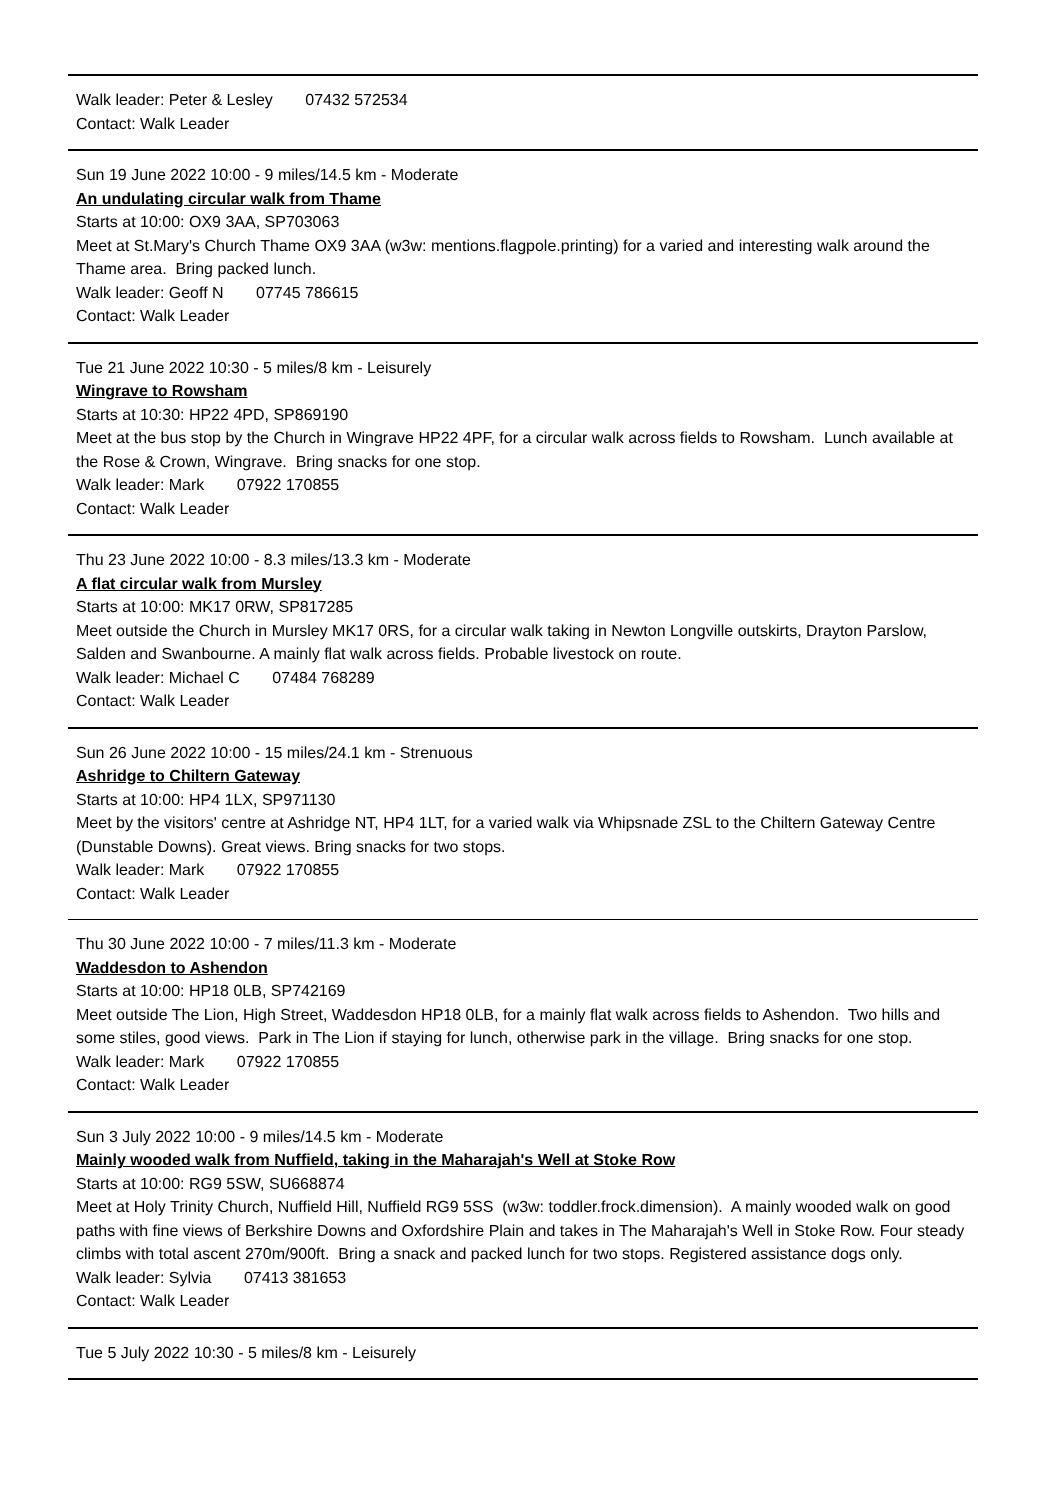Walk leader: Peter & Lesley 07432 572534
Contact: Walk Leader
Sun 19 June 2022 10:00 - 9 miles/14.5 km - Moderate
An undulating circular walk from Thame
Starts at 10:00: OX9 3AA, SP703063
Meet at St.Mary's Church Thame OX9 3AA (w3w: mentions.flagpole.printing) for a varied and interesting walk around the Thame area. Bring packed lunch.
Walk leader: Geoff N 07745 786615
Contact: Walk Leader
Tue 21 June 2022 10:30 - 5 miles/8 km - Leisurely
Wingrave to Rowsham
Starts at 10:30: HP22 4PD, SP869190
Meet at the bus stop by the Church in Wingrave HP22 4PF, for a circular walk across fields to Rowsham. Lunch available at the Rose & Crown, Wingrave. Bring snacks for one stop.
Walk leader: Mark 07922 170855
Contact: Walk Leader
Thu 23 June 2022 10:00 - 8.3 miles/13.3 km - Moderate
A flat circular walk from Mursley
Starts at 10:00: MK17 0RW, SP817285
Meet outside the Church in Mursley MK17 0RS, for a circular walk taking in Newton Longville outskirts, Drayton Parslow, Salden and Swanbourne. A mainly flat walk across fields. Probable livestock on route.
Walk leader: Michael C 07484 768289
Contact: Walk Leader
Sun 26 June 2022 10:00 - 15 miles/24.1 km - Strenuous
Ashridge to Chiltern Gateway
Starts at 10:00: HP4 1LX, SP971130
Meet by the visitors' centre at Ashridge NT, HP4 1LT, for a varied walk via Whipsnade ZSL to the Chiltern Gateway Centre (Dunstable Downs). Great views. Bring snacks for two stops.
Walk leader: Mark 07922 170855
Contact: Walk Leader
Thu 30 June 2022 10:00 - 7 miles/11.3 km - Moderate
Waddesdon to Ashendon
Starts at 10:00: HP18 0LB, SP742169
Meet outside The Lion, High Street, Waddesdon HP18 0LB, for a mainly flat walk across fields to Ashendon. Two hills and some stiles, good views. Park in The Lion if staying for lunch, otherwise park in the village. Bring snacks for one stop.
Walk leader: Mark 07922 170855
Contact: Walk Leader
Sun 3 July 2022 10:00 - 9 miles/14.5 km - Moderate
Mainly wooded walk from Nuffield, taking in the Maharajah's Well at Stoke Row
Starts at 10:00: RG9 5SW, SU668874
Meet at Holy Trinity Church, Nuffield Hill, Nuffield RG9 5SS (w3w: toddler.frock.dimension). A mainly wooded walk on good paths with fine views of Berkshire Downs and Oxfordshire Plain and takes in The Maharajah's Well in Stoke Row. Four steady climbs with total ascent 270m/900ft. Bring a snack and packed lunch for two stops. Registered assistance dogs only.
Walk leader: Sylvia 07413 381653
Contact: Walk Leader
Tue 5 July 2022 10:30 - 5 miles/8 km - Leisurely